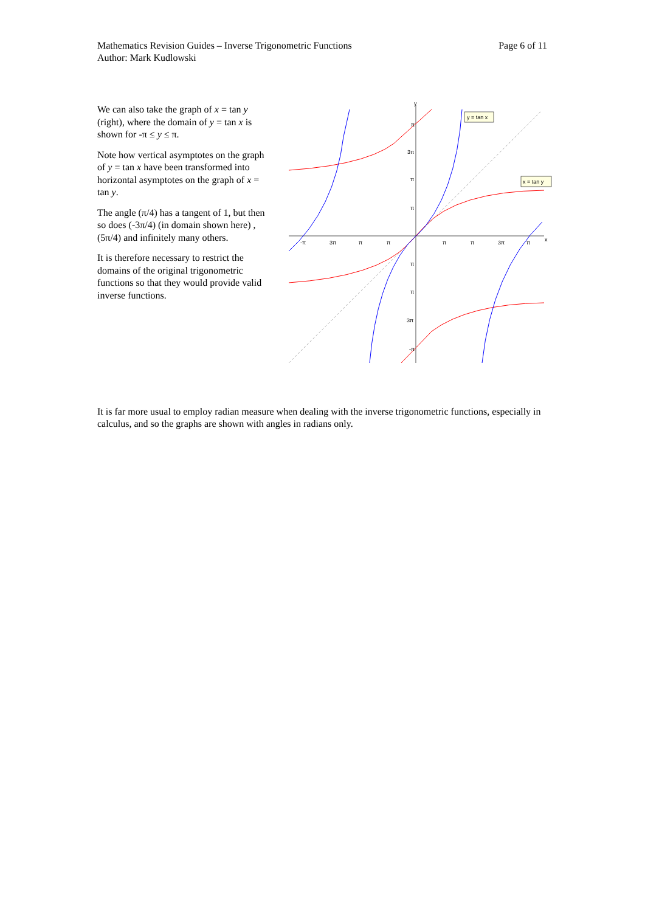Page 6 of 11 Mathematics Revision Guides – Inverse Trigonometric Functions
Author: Mark Kudlowski
We can also take the graph of x = tan y (right), where the domain of y = tan x is shown for -π ≤ y ≤ π.
Note how vertical asymptotes on the graph of y = tan x have been transformed into horizontal asymptotes on the graph of x = tan y.
The angle (π/4) has a tangent of 1, but then so does (-3π/4) (in domain shown here) , (5π/4) and infinitely many others.
It is therefore necessary to restrict the domains of the original trigonometric functions so that they would provide valid inverse functions.
x
y
y = tan x
x = tan y
-π
3π
π
π
π
π
3π
π
π
3π
π
π
π
π
3π
-π
It is far more usual to employ radian measure when dealing with the inverse trigonometric functions, especially in calculus, and so the graphs are shown with angles in radians only.